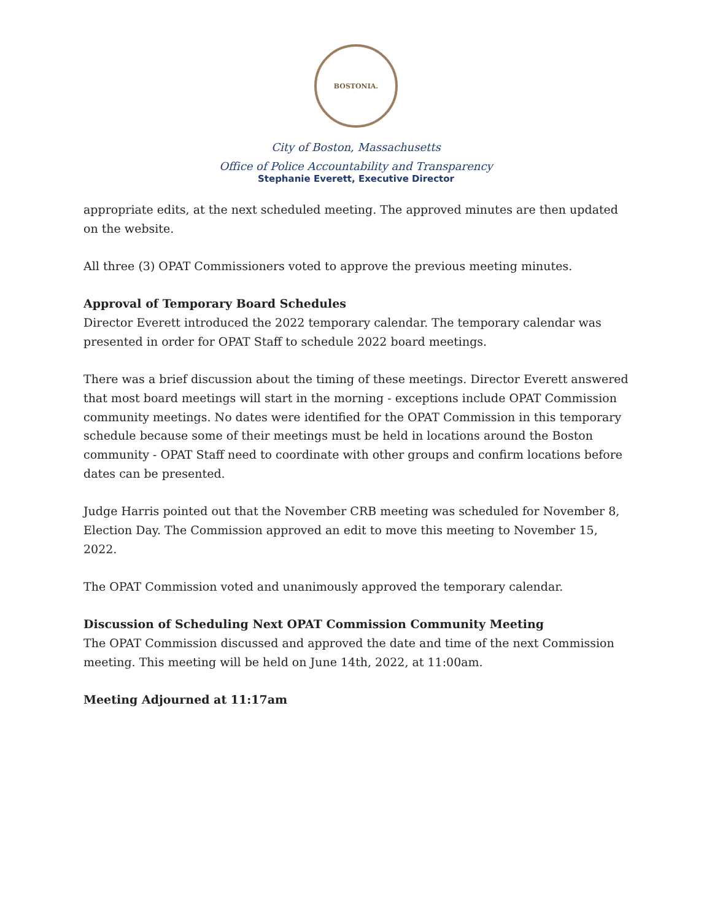BOSTONIA.
City of Boston, Massachusetts
Office of Police Accountability and Transparency
Stephanie Everett, Executive Director
appropriate edits, at the next scheduled meeting. The approved minutes are then updated on the website.
All three (3) OPAT Commissioners voted to approve the previous meeting minutes.
Approval of Temporary Board Schedules
Director Everett introduced the 2022 temporary calendar. The temporary calendar was presented in order for OPAT Staff to schedule 2022 board meetings.
There was a brief discussion about the timing of these meetings. Director Everett answered that most board meetings will start in the morning - exceptions include OPAT Commission community meetings. No dates were identified for the OPAT Commission in this temporary schedule because some of their meetings must be held in locations around the Boston community - OPAT Staff need to coordinate with other groups and confirm locations before dates can be presented.
Judge Harris pointed out that the November CRB meeting was scheduled for November 8, Election Day. The Commission approved an edit to move this meeting to November 15, 2022.
The OPAT Commission voted and unanimously approved the temporary calendar.
Discussion of Scheduling Next OPAT Commission Community Meeting
The OPAT Commission discussed and approved the date and time of the next Commission meeting. This meeting will be held on June 14th, 2022, at 11:00am.
Meeting Adjourned at 11:17am